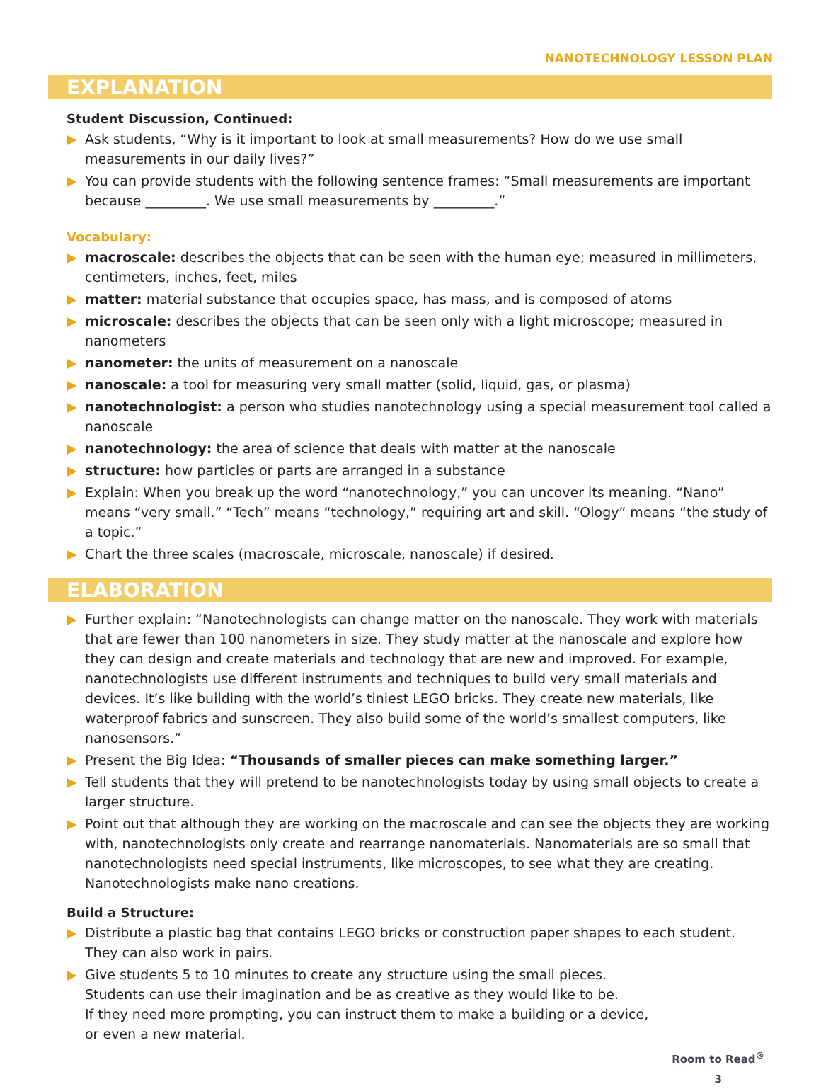NANOTECHNOLOGY LESSON PLAN
EXPLANATION
Student Discussion, Continued:
▶ Ask students, “Why is it important to look at small measurements? How do we use small measurements in our daily lives?”
▶ You can provide students with the following sentence frames: “Small measurements are important because _________. We use small measurements by _________.”
Vocabulary:
▶ macroscale: describes the objects that can be seen with the human eye; measured in millimeters, centimeters, inches, feet, miles
▶ matter: material substance that occupies space, has mass, and is composed of atoms
▶ microscale: describes the objects that can be seen only with a light microscope; measured in nanometers
▶ nanometer: the units of measurement on a nanoscale
▶ nanoscale: a tool for measuring very small matter (solid, liquid, gas, or plasma)
▶ nanotechnologist: a person who studies nanotechnology using a special measurement tool called a nanoscale
▶ nanotechnology: the area of science that deals with matter at the nanoscale
▶ structure: how particles or parts are arranged in a substance
▶ Explain: When you break up the word “nanotechnology,” you can uncover its meaning. “Nano” means “very small.” “Tech” means “technology,” requiring art and skill. “Ology” means “the study of a topic.”
▶ Chart the three scales (macroscale, microscale, nanoscale) if desired.
ELABORATION
▶ Further explain: “Nanotechnologists can change matter on the nanoscale. They work with materials that are fewer than 100 nanometers in size. They study matter at the nanoscale and explore how they can design and create materials and technology that are new and improved. For example, nanotechnologists use different instruments and techniques to build very small materials and devices. It’s like building with the world’s tiniest LEGO bricks. They create new materials, like waterproof fabrics and sunscreen. They also build some of the world’s smallest computers, like nanosensors.”
▶ Present the Big Idea: “Thousands of smaller pieces can make something larger.”
▶ Tell students that they will pretend to be nanotechnologists today by using small objects to create a larger structure.
▶ Point out that although they are working on the macroscale and can see the objects they are working with, nanotechnologists only create and rearrange nanomaterials. Nanomaterials are so small that nanotechnologists need special instruments, like microscopes, to see what they are creating. Nanotechnologists make nano creations.
Build a Structure:
▶ Distribute a plastic bag that contains LEGO bricks or construction paper shapes to each student. They can also work in pairs.
▶ Give students 5 to 10 minutes to create any structure using the small pieces.
Students can use their imagination and be as creative as they would like to be.
If they need more prompting, you can instruct them to make a building or a device,
or even a new material.
Room to Read<sup>®</sup>
3